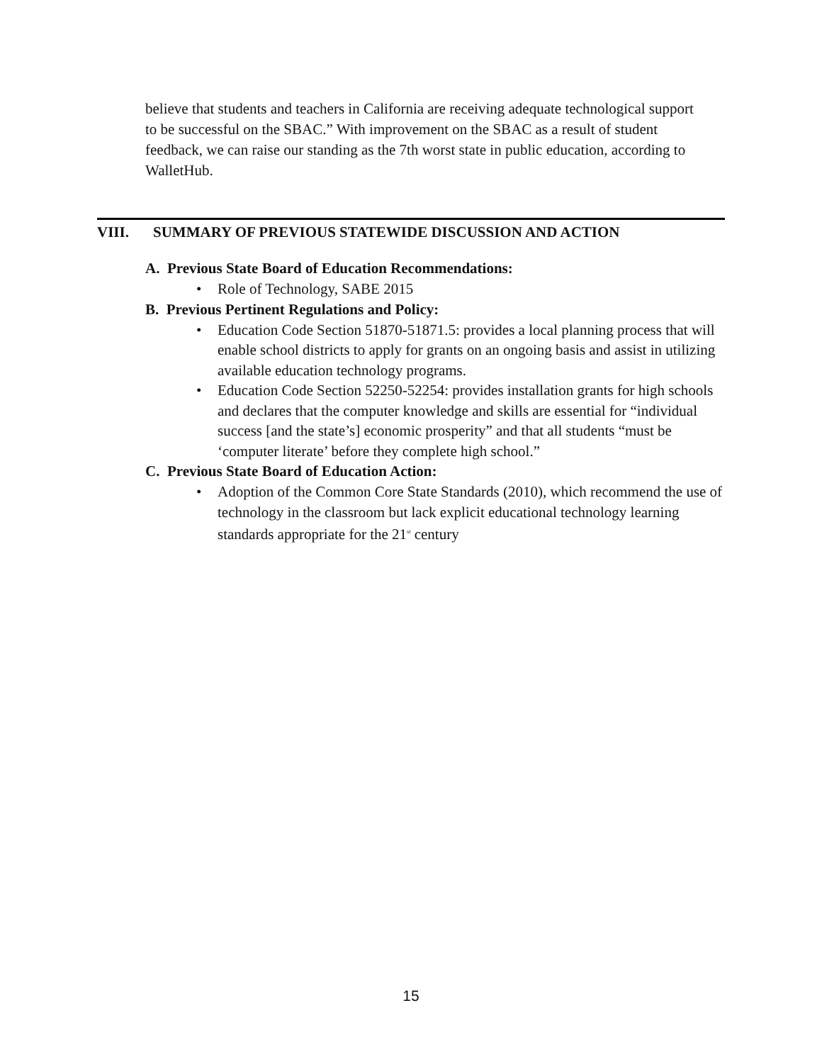believe that students and teachers in California are receiving adequate technological support to be successful on the SBAC.” With improvement on the SBAC as a result of student feedback, we can raise our standing as the 7th worst state in public education, according to WalletHub.
VIII. SUMMARY OF PREVIOUS STATEWIDE DISCUSSION AND ACTION
A. Previous State Board of Education Recommendations:
• Role of Technology, SABE 2015
B. Previous Pertinent Regulations and Policy:
• Education Code Section 51870-51871.5: provides a local planning process that will enable school districts to apply for grants on an ongoing basis and assist in utilizing available education technology programs.
• Education Code Section 52250-52254: provides installation grants for high schools and declares that the computer knowledge and skills are essential for “individual success [and the state’s] economic prosperity” and that all students “must be ‘computer literate’ before they complete high school.”
C. Previous State Board of Education Action:
• Adoption of the Common Core State Standards (2010), which recommend the use of technology in the classroom but lack explicit educational technology learning standards appropriate for the 21<sup>st</sup> century
15